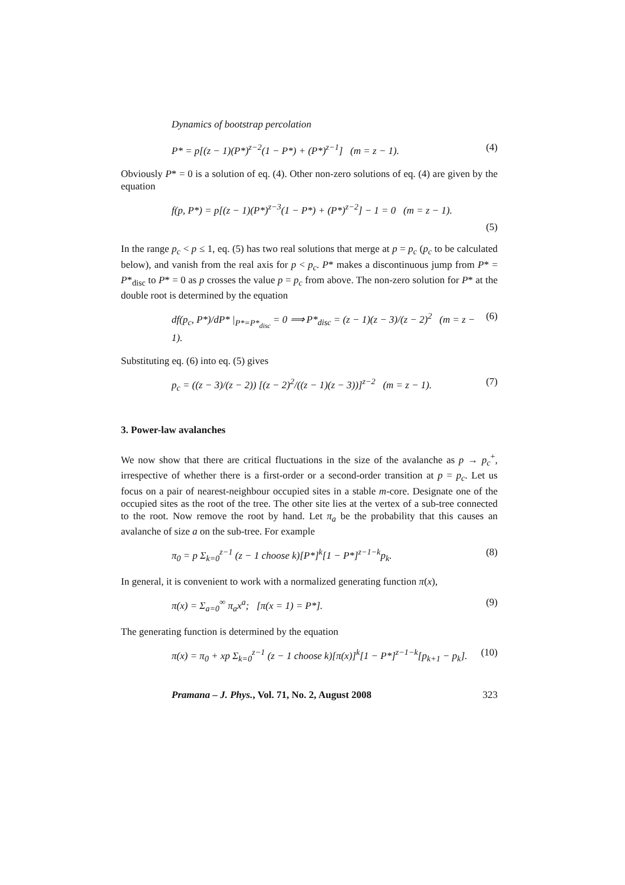Dynamics of bootstrap percolation
P* = p[(z − 1)(P*)<sup>z−2</sup>(1 − P*) + (P*)<sup>z−1</sup>] (m = z − 1). (4)
Obviously P* = 0 is a solution of eq. (4). Other non-zero solutions of eq. (4) are given by the equation
f(p, P*) = p[(z − 1)(P*)<sup>z−3</sup>(1 − P*) + (P*)<sup>z−2</sup>] − 1 = 0 (m = z − 1).
(5)
In the range p<sub>c</sub> < p ≤ 1, eq. (5) has two real solutions that merge at p = p<sub>c</sub> (p<sub>c</sub> to be calculated below), and vanish from the real axis for p < p<sub>c</sub>. P* makes a discontinuous jump from P* = P*<sub>disc</sub> to P* = 0 as p crosses the value p = p<sub>c</sub> from above. The non-zero solution for P* at the double root is determined by the equation
df(p<sub>c</sub>, P*)/dP* |<sub>P*=P*<sub>disc</sub></sub> = 0 ⟹ P*<sub>disc</sub> = (z − 1)(z − 3)/(z − 2)<sup>2</sup> (m = z − 1). (6)
Substituting eq. (6) into eq. (5) gives
p<sub>c</sub> = ((z − 3)/(z − 2)) [(z − 2)<sup>2</sup>/((z − 1)(z − 3))]<sup>z−2</sup> (m = z − 1). (7)
3. Power-law avalanches
We now show that there are critical fluctuations in the size of the avalanche as p → p<sub>c</sub><sup>+</sup>, irrespective of whether there is a first-order or a second-order transition at p = p<sub>c</sub>. Let us focus on a pair of nearest-neighbour occupied sites in a stable m-core. Designate one of the occupied sites as the root of the tree. The other site lies at the vertex of a sub-tree connected to the root. Now remove the root by hand. Let π<sub>a</sub> be the probability that this causes an avalanche of size a on the sub-tree. For example
π<sub>0</sub> = p Σ<sub>k=0</sub><sup>z−1</sup> (z − 1 choose k)[P*]<sup>k</sup>[1 − P*]<sup>z−1−k</sup>p<sub>k</sub>. (8)
In general, it is convenient to work with a normalized generating function π(x),
π(x) = Σ<sub>a=0</sub><sup>∞</sup> π<sub>a</sub>x<sup>a</sup>; [π(x = 1) = P*]. (9)
The generating function is determined by the equation
π(x) = π<sub>0</sub> + xp Σ<sub>k=0</sub><sup>z−1</sup> (z − 1 choose k)[π(x)]<sup>k</sup>[1 − P*]<sup>z−1−k</sup>[p<sub>k+1</sub> − p<sub>k</sub>]. (10)
Pramana – J. Phys., Vol. 71, No. 2, August 2008 323